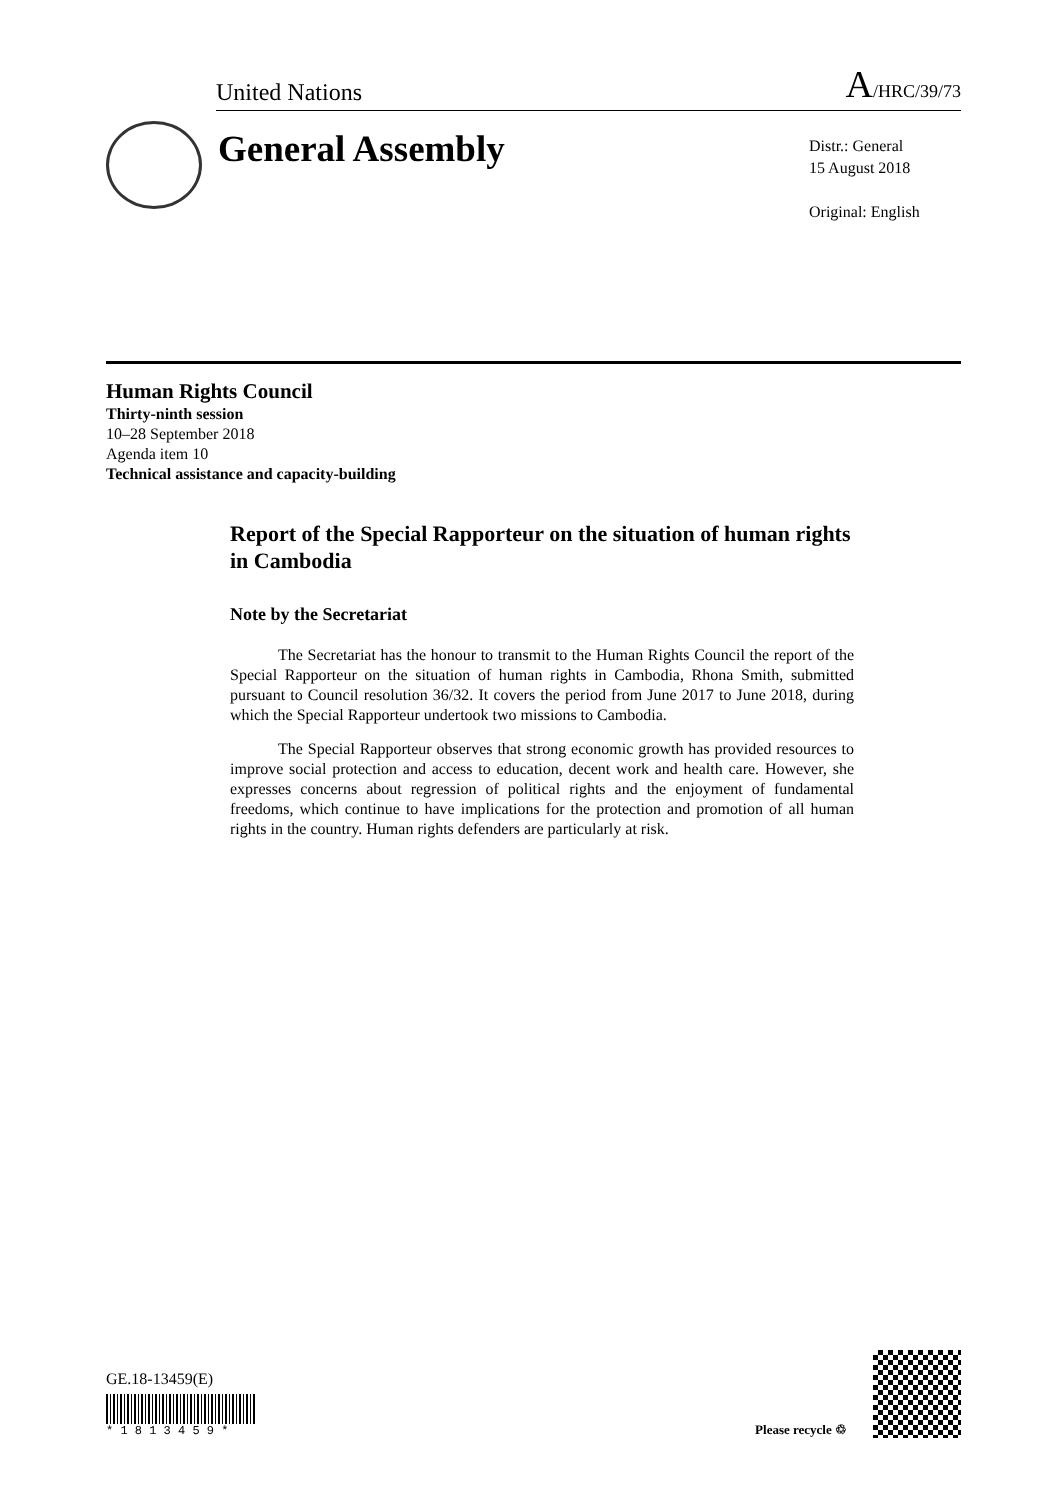United Nations A/HRC/39/73
General Assembly
Distr.: General
15 August 2018
Original: English
Human Rights Council
Thirty-ninth session
10–28 September 2018
Agenda item 10
Technical assistance and capacity-building
Report of the Special Rapporteur on the situation of human rights in Cambodia
Note by the Secretariat
The Secretariat has the honour to transmit to the Human Rights Council the report of the Special Rapporteur on the situation of human rights in Cambodia, Rhona Smith, submitted pursuant to Council resolution 36/32. It covers the period from June 2017 to June 2018, during which the Special Rapporteur undertook two missions to Cambodia.
The Special Rapporteur observes that strong economic growth has provided resources to improve social protection and access to education, decent work and health care. However, she expresses concerns about regression of political rights and the enjoyment of fundamental freedoms, which continue to have implications for the protection and promotion of all human rights in the country. Human rights defenders are particularly at risk.
GE.18-13459(E)
* 1 8 1 3 4 5 9 *
Please recycle ♲